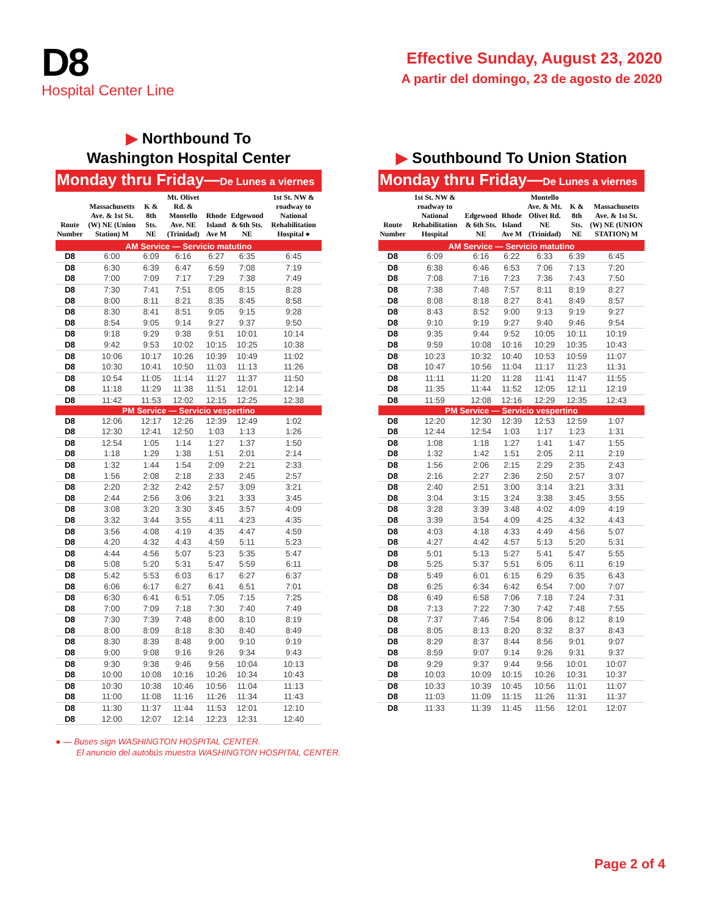D8
Hospital Center Line
Effective Sunday, August 23, 2020
A partir del domingo, 23 de agosto de 2020
▶ Northbound To
Washington Hospital Center
Monday thru Friday—De Lunes a viernes
| Route Number | Massachusetts Ave. & 1st St. (W) NE (Union Station) M | K & 8th Sts. NE | Mt. Olivet Rd. & Montello Ave. NE (Trinidad) | Rhode Island Ave M | Edgewood & 6th Sts. NE | 1st St. NW & roadway to National Rehabilitation Hospital ● |
| --- | --- | --- | --- | --- | --- | --- |
| AM Service — Servicio matutino | | | | | | |
| D8 | 6:00 | 6:09 | 6:16 | 6:27 | 6:35 | 6:45 |
| D8 | 6:30 | 6:39 | 6:47 | 6:59 | 7:08 | 7:19 |
| D8 | 7:00 | 7:09 | 7:17 | 7:29 | 7:38 | 7:49 |
| D8 | 7:30 | 7:41 | 7:51 | 8:05 | 8:15 | 8:28 |
| D8 | 8:00 | 8:11 | 8:21 | 8:35 | 8:45 | 8:58 |
| D8 | 8:30 | 8:41 | 8:51 | 9:05 | 9:15 | 9:28 |
| D8 | 8:54 | 9:05 | 9:14 | 9:27 | 9:37 | 9:50 |
| D8 | 9:18 | 9:29 | 9:38 | 9:51 | 10:01 | 10:14 |
| D8 | 9:42 | 9:53 | 10:02 | 10:15 | 10:25 | 10:38 |
| D8 | 10:06 | 10:17 | 10:26 | 10:39 | 10:49 | 11:02 |
| D8 | 10:30 | 10:41 | 10:50 | 11:03 | 11:13 | 11:26 |
| D8 | 10:54 | 11:05 | 11:14 | 11:27 | 11:37 | 11:50 |
| D8 | 11:18 | 11:29 | 11:38 | 11:51 | 12:01 | 12:14 |
| D8 | 11:42 | 11:53 | 12:02 | 12:15 | 12:25 | 12:38 |
| PM Service — Servicio vespertino | | | | | | |
| D8 | 12:06 | 12:17 | 12:26 | 12:39 | 12:49 | 1:02 |
| D8 | 12:30 | 12:41 | 12:50 | 1:03 | 1:13 | 1:26 |
| D8 | 12:54 | 1:05 | 1:14 | 1:27 | 1:37 | 1:50 |
| D8 | 1:18 | 1:29 | 1:38 | 1:51 | 2:01 | 2:14 |
| D8 | 1:32 | 1:44 | 1:54 | 2:09 | 2:21 | 2:33 |
| D8 | 1:56 | 2:08 | 2:18 | 2:33 | 2:45 | 2:57 |
| D8 | 2:20 | 2:32 | 2:42 | 2:57 | 3:09 | 3:21 |
| D8 | 2:44 | 2:56 | 3:06 | 3:21 | 3:33 | 3:45 |
| D8 | 3:08 | 3:20 | 3:30 | 3:45 | 3:57 | 4:09 |
| D8 | 3:32 | 3:44 | 3:55 | 4:11 | 4:23 | 4:35 |
| D8 | 3:56 | 4:08 | 4:19 | 4:35 | 4:47 | 4:59 |
| D8 | 4:20 | 4:32 | 4:43 | 4:59 | 5:11 | 5:23 |
| D8 | 4:44 | 4:56 | 5:07 | 5:23 | 5:35 | 5:47 |
| D8 | 5:08 | 5:20 | 5:31 | 5:47 | 5:59 | 6:11 |
| D8 | 5:42 | 5:53 | 6:03 | 6:17 | 6:27 | 6:37 |
| D8 | 6:06 | 6:17 | 6:27 | 6:41 | 6:51 | 7:01 |
| D8 | 6:30 | 6:41 | 6:51 | 7:05 | 7:15 | 7:25 |
| D8 | 7:00 | 7:09 | 7:18 | 7:30 | 7:40 | 7:49 |
| D8 | 7:30 | 7:39 | 7:48 | 8:00 | 8:10 | 8:19 |
| D8 | 8:00 | 8:09 | 8:18 | 8:30 | 8:40 | 8:49 |
| D8 | 8:30 | 8:39 | 8:48 | 9:00 | 9:10 | 9:19 |
| D8 | 9:00 | 9:08 | 9:16 | 9:26 | 9:34 | 9:43 |
| D8 | 9:30 | 9:38 | 9:46 | 9:56 | 10:04 | 10:13 |
| D8 | 10:00 | 10:08 | 10:16 | 10:26 | 10:34 | 10:43 |
| D8 | 10:30 | 10:38 | 10:46 | 10:56 | 11:04 | 11:13 |
| D8 | 11:00 | 11:08 | 11:16 | 11:26 | 11:34 | 11:43 |
| D8 | 11:30 | 11:37 | 11:44 | 11:53 | 12:01 | 12:10 |
| D8 | 12:00 | 12:07 | 12:14 | 12:23 | 12:31 | 12:40 |
▶ Southbound To Union Station
Monday thru Friday—De Lunes a viernes
| Route Number | 1st St. NW & roadway to National Rehabilitation Hospital | Edgewood & 6th Sts. NE | Rhode Island Ave M | Montello Ave. & Mt. Olivet Rd. NE (Trinidad) | K & 8th Sts. NE | Massachusetts Ave. & 1st St. (W) NE (UNION STATION) M |
| --- | --- | --- | --- | --- | --- | --- |
| AM Service — Servicio matutino | | | | | | |
| D8 | 6:09 | 6:16 | 6:22 | 6:33 | 6:39 | 6:45 |
| D8 | 6:38 | 6:46 | 6:53 | 7:06 | 7:13 | 7:20 |
| D8 | 7:08 | 7:16 | 7:23 | 7:36 | 7:43 | 7:50 |
| D8 | 7:38 | 7:48 | 7:57 | 8:11 | 8:19 | 8:27 |
| D8 | 8:08 | 8:18 | 8:27 | 8:41 | 8:49 | 8:57 |
| D8 | 8:43 | 8:52 | 9:00 | 9:13 | 9:19 | 9:27 |
| D8 | 9:10 | 9:19 | 9:27 | 9:40 | 9:46 | 9:54 |
| D8 | 9:35 | 9:44 | 9:52 | 10:05 | 10:11 | 10:19 |
| D8 | 9:59 | 10:08 | 10:16 | 10:29 | 10:35 | 10:43 |
| D8 | 10:23 | 10:32 | 10:40 | 10:53 | 10:59 | 11:07 |
| D8 | 10:47 | 10:56 | 11:04 | 11:17 | 11:23 | 11:31 |
| D8 | 11:11 | 11:20 | 11:28 | 11:41 | 11:47 | 11:55 |
| D8 | 11:35 | 11:44 | 11:52 | 12:05 | 12:11 | 12:19 |
| D8 | 11:59 | 12:08 | 12:16 | 12:29 | 12:35 | 12:43 |
| PM Service — Servicio vespertino | | | | | | |
| D8 | 12:20 | 12:30 | 12:39 | 12:53 | 12:59 | 1:07 |
| D8 | 12:44 | 12:54 | 1:03 | 1:17 | 1:23 | 1:31 |
| D8 | 1:08 | 1:18 | 1:27 | 1:41 | 1:47 | 1:55 |
| D8 | 1:32 | 1:42 | 1:51 | 2:05 | 2:11 | 2:19 |
| D8 | 1:56 | 2:06 | 2:15 | 2:29 | 2:35 | 2:43 |
| D8 | 2:16 | 2:27 | 2:36 | 2:50 | 2:57 | 3:07 |
| D8 | 2:40 | 2:51 | 3:00 | 3:14 | 3:21 | 3:31 |
| D8 | 3:04 | 3:15 | 3:24 | 3:38 | 3:45 | 3:55 |
| D8 | 3:28 | 3:39 | 3:48 | 4:02 | 4:09 | 4:19 |
| D8 | 3:39 | 3:54 | 4:09 | 4:25 | 4:32 | 4:43 |
| D8 | 4:03 | 4:18 | 4:33 | 4:49 | 4:56 | 5:07 |
| D8 | 4:27 | 4:42 | 4:57 | 5:13 | 5:20 | 5:31 |
| D8 | 5:01 | 5:13 | 5:27 | 5:41 | 5:47 | 5:55 |
| D8 | 5:25 | 5:37 | 5:51 | 6:05 | 6:11 | 6:19 |
| D8 | 5:49 | 6:01 | 6:15 | 6:29 | 6:35 | 6:43 |
| D8 | 6:25 | 6:34 | 6:42 | 6:54 | 7:00 | 7:07 |
| D8 | 6:49 | 6:58 | 7:06 | 7:18 | 7:24 | 7:31 |
| D8 | 7:13 | 7:22 | 7:30 | 7:42 | 7:48 | 7:55 |
| D8 | 7:37 | 7:46 | 7:54 | 8:06 | 8:12 | 8:19 |
| D8 | 8:05 | 8:13 | 8:20 | 8:32 | 8:37 | 8:43 |
| D8 | 8:29 | 8:37 | 8:44 | 8:56 | 9:01 | 9:07 |
| D8 | 8:59 | 9:07 | 9:14 | 9:26 | 9:31 | 9:37 |
| D8 | 9:29 | 9:37 | 9:44 | 9:56 | 10:01 | 10:07 |
| D8 | 10:03 | 10:09 | 10:15 | 10:26 | 10:31 | 10:37 |
| D8 | 10:33 | 10:39 | 10:45 | 10:56 | 11:01 | 11:07 |
| D8 | 11:03 | 11:09 | 11:15 | 11:26 | 11:31 | 11:37 |
| D8 | 11:33 | 11:39 | 11:45 | 11:56 | 12:01 | 12:07 |
● — Buses sign WASHINGTON HOSPITAL CENTER.
El anuncio del autobús muestra WASHINGTON HOSPITAL CENTER.
Page 2 of 4